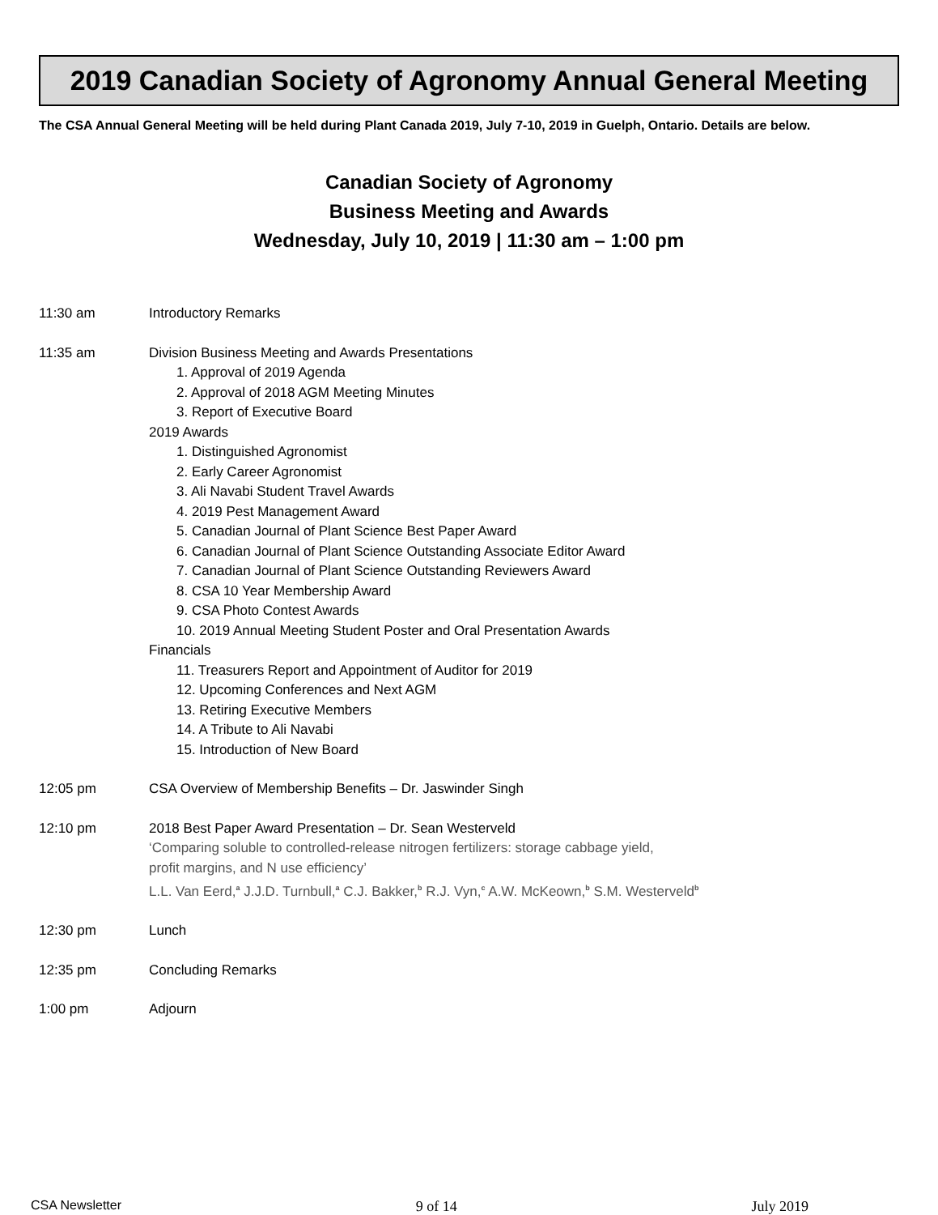2019 Canadian Society of Agronomy Annual General Meeting
The CSA Annual General Meeting will be held during Plant Canada 2019, July 7-10, 2019 in Guelph, Ontario. Details are below.
Canadian Society of Agronomy
Business Meeting and Awards
Wednesday, July 10, 2019 | 11:30 am – 1:00 pm
11:30 am Introductory Remarks
11:35 am Division Business Meeting and Awards Presentations
1. Approval of 2019 Agenda
2. Approval of 2018 AGM Meeting Minutes
3. Report of Executive Board
2019 Awards
1. Distinguished Agronomist
2. Early Career Agronomist
3. Ali Navabi Student Travel Awards
4. 2019 Pest Management Award
5. Canadian Journal of Plant Science Best Paper Award
6. Canadian Journal of Plant Science Outstanding Associate Editor Award
7. Canadian Journal of Plant Science Outstanding Reviewers Award
8. CSA 10 Year Membership Award
9. CSA Photo Contest Awards
10. 2019 Annual Meeting Student Poster and Oral Presentation Awards
Financials
11. Treasurers Report and Appointment of Auditor for 2019
12. Upcoming Conferences and Next AGM
13. Retiring Executive Members
14. A Tribute to Ali Navabi
15. Introduction of New Board
12:05 pm CSA Overview of Membership Benefits – Dr. Jaswinder Singh
12:10 pm 2018 Best Paper Award Presentation – Dr. Sean Westerveld
‘Comparing soluble to controlled-release nitrogen fertilizers: storage cabbage yield,
profit margins, and N use efficiency’
L.L. Van Eerd,<sup>a</sup> J.J.D. Turnbull,<sup>a</sup> C.J. Bakker,<sup>b</sup> R.J. Vyn,<sup>c</sup> A.W. McKeown,<sup>b</sup> S.M. Westerveld<sup>b</sup>
12:30 pm Lunch
12:35 pm Concluding Remarks
1:00 pm Adjourn
CSA Newsletter 9 of 14 July 2019